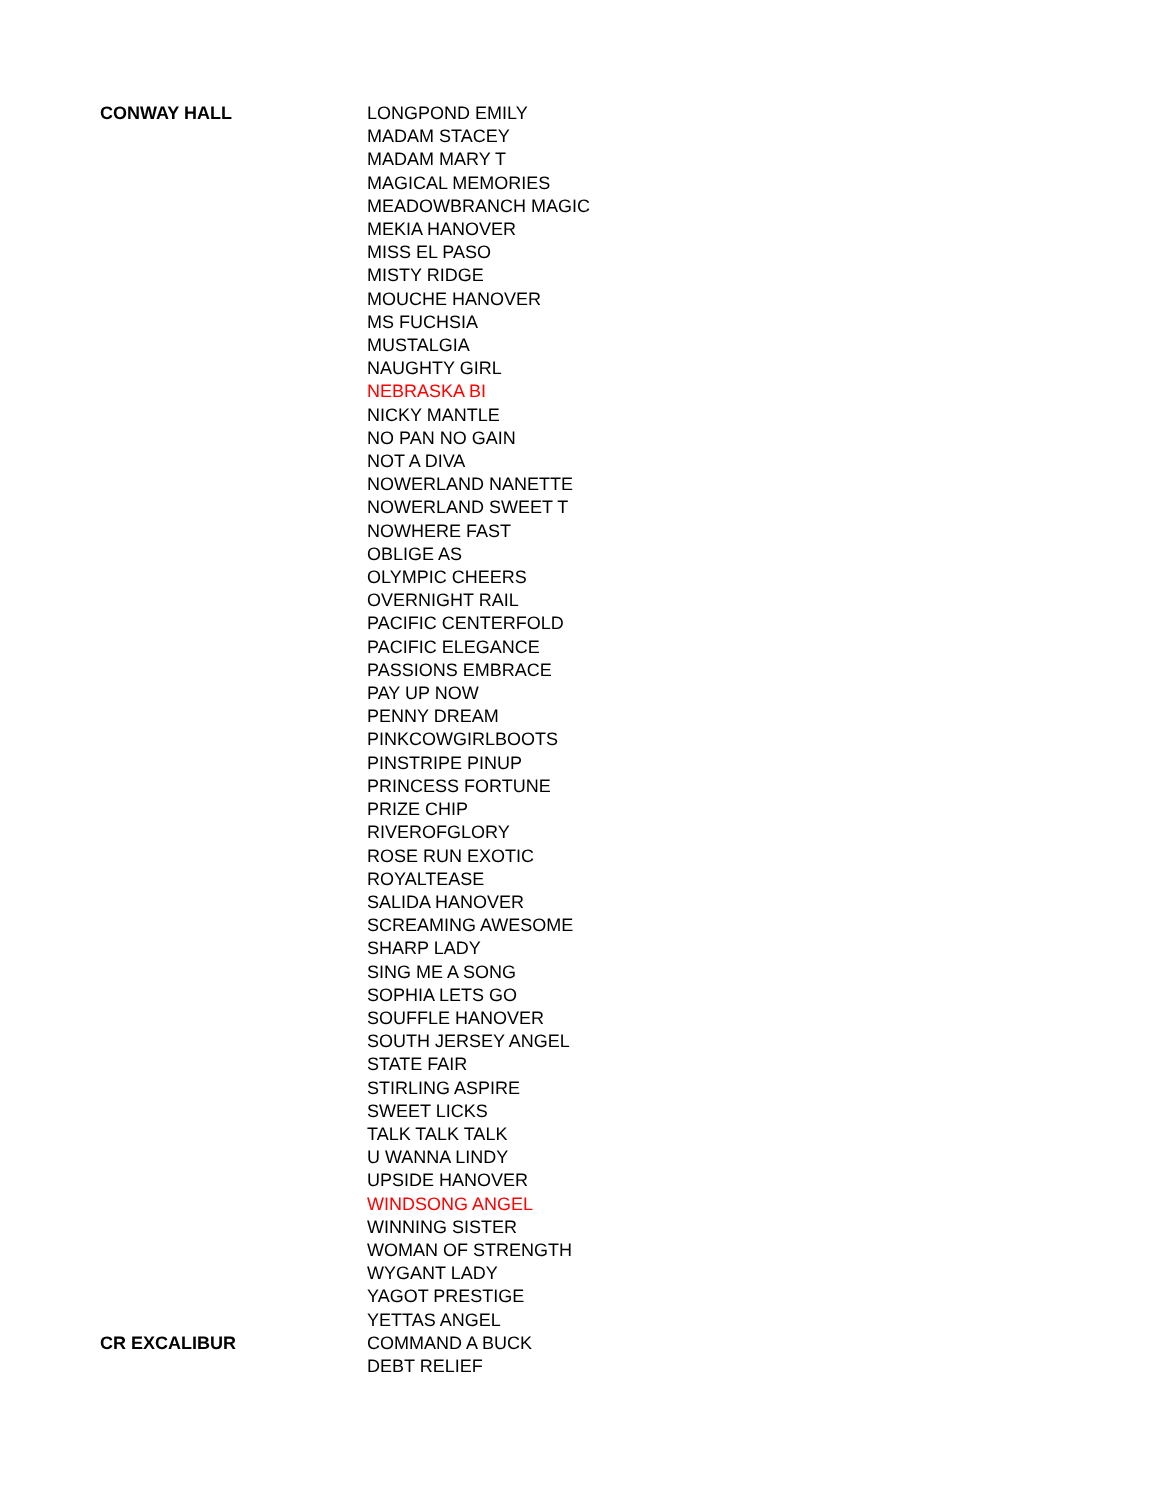| CONWAY HALL | LONGPOND EMILY |
| | MADAM STACEY |
| | MADAM MARY T |
| | MAGICAL MEMORIES |
| | MEADOWBRANCH MAGIC |
| | MEKIA HANOVER |
| | MISS EL PASO |
| | MISTY RIDGE |
| | MOUCHE HANOVER |
| | MS FUCHSIA |
| | MUSTALGIA |
| | NAUGHTY GIRL |
| | NEBRASKA BI |
| | NICKY MANTLE |
| | NO PAN NO GAIN |
| | NOT A DIVA |
| | NOWERLAND NANETTE |
| | NOWERLAND SWEET T |
| | NOWHERE FAST |
| | OBLIGE AS |
| | OLYMPIC CHEERS |
| | OVERNIGHT RAIL |
| | PACIFIC CENTERFOLD |
| | PACIFIC ELEGANCE |
| | PASSIONS EMBRACE |
| | PAY UP NOW |
| | PENNY DREAM |
| | PINKCOWGIRLBOOTS |
| | PINSTRIPE PINUP |
| | PRINCESS FORTUNE |
| | PRIZE CHIP |
| | RIVEROFGLORY |
| | ROSE RUN EXOTIC |
| | ROYALTEASE |
| | SALIDA HANOVER |
| | SCREAMING AWESOME |
| | SHARP LADY |
| | SING ME A SONG |
| | SOPHIA LETS GO |
| | SOUFFLE HANOVER |
| | SOUTH JERSEY ANGEL |
| | STATE FAIR |
| | STIRLING ASPIRE |
| | SWEET LICKS |
| | TALK TALK TALK |
| | U WANNA LINDY |
| | UPSIDE HANOVER |
| | WINDSONG ANGEL |
| | WINNING SISTER |
| | WOMAN OF STRENGTH |
| | WYGANT LADY |
| | YAGOT PRESTIGE |
| | YETTAS ANGEL |
| CR EXCALIBUR | COMMAND A BUCK |
| | DEBT RELIEF |